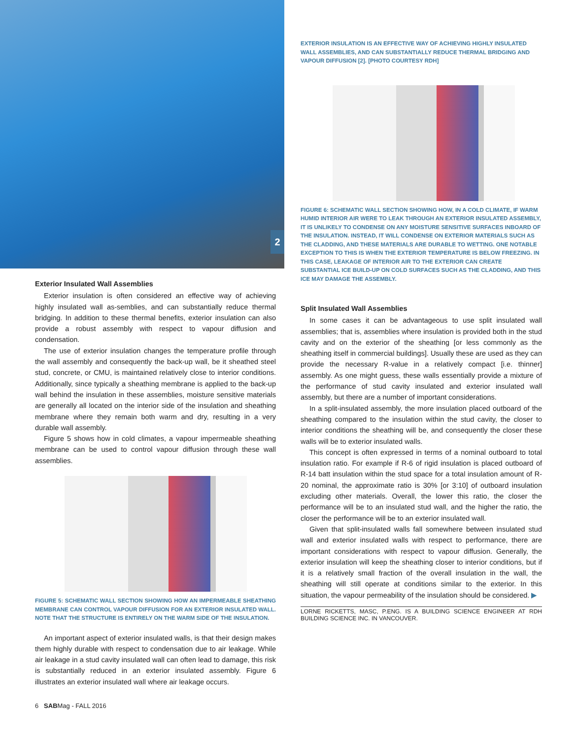2
Exterior Insulated Wall Assemblies
Exterior insulation is often considered an effective way of achieving highly insulated wall as-semblies, and can substantially reduce thermal bridging. In addition to these thermal benefits, exterior insulation can also provide a robust assembly with respect to vapour diffusion and condensation.
The use of exterior insulation changes the temperature profile through the wall assembly and consequently the back-up wall, be it sheathed steel stud, concrete, or CMU, is maintained relatively close to interior conditions. Additionally, since typically a sheathing membrane is applied to the back-up wall behind the insulation in these assemblies, moisture sensitive materials are generally all located on the interior side of the insulation and sheathing membrane where they remain both warm and dry, resulting in a very durable wall assembly.
Figure 5 shows how in cold climates, a vapour impermeable sheathing membrane can be used to control vapour diffusion through these wall assemblies.
FIGURE 5: SCHEMATIC WALL SECTION SHOWING HOW AN IMPERMEABLE SHEATHING MEMBRANE CAN CONTROL VAPOUR DIFFUSION FOR AN EXTERIOR INSULATED WALL. NOTE THAT THE STRUCTURE IS ENTIRELY ON THE WARM SIDE OF THE INSULATION.
An important aspect of exterior insulated walls, is that their design makes them highly durable with respect to condensation due to air leakage. While air leakage in a stud cavity insulated wall can often lead to damage, this risk is substantially reduced in an exterior insulated assembly. Figure 6 illustrates an exterior insulated wall where air leakage occurs.
EXTERIOR INSULATION IS AN EFFECTIVE WAY OF ACHIEVING HIGHLY INSULATED WALL ASSEMBLIES, AND CAN SUBSTANTIALLY REDUCE THERMAL BRIDGING AND VAPOUR DIFFUSION [2]. [PHOTO COURTESY RDH]
FIGURE 6: SCHEMATIC WALL SECTION SHOWING HOW, IN A COLD CLIMATE, IF WARM HUMID INTERIOR AIR WERE TO LEAK THROUGH AN EXTERIOR INSULATED ASSEMBLY, IT IS UNLIKELY TO CONDENSE ON ANY MOISTURE SENSITIVE SURFACES INBOARD OF THE INSULATION. INSTEAD, IT WILL CONDENSE ON EXTERIOR MATERIALS SUCH AS THE CLADDING, AND THESE MATERIALS ARE DURABLE TO WETTING. ONE NOTABLE EXCEPTION TO THIS IS WHEN THE EXTERIOR TEMPERATURE IS BELOW FREEZING. IN THIS CASE, LEAKAGE OF INTERIOR AIR TO THE EXTERIOR CAN CREATE SUBSTANTIAL ICE BUILD-UP ON COLD SURFACES SUCH AS THE CLADDING, AND THIS ICE MAY DAMAGE THE ASSEMBLY.
Split Insulated Wall Assemblies
In some cases it can be advantageous to use split insulated wall assemblies; that is, assemblies where insulation is provided both in the stud cavity and on the exterior of the sheathing [or less commonly as the sheathing itself in commercial buildings]. Usually these are used as they can provide the necessary R-value in a relatively compact [i.e. thinner] assembly. As one might guess, these walls essentially provide a mixture of the performance of stud cavity insulated and exterior insulated wall assembly, but there are a number of important considerations.
In a split-insulated assembly, the more insulation placed outboard of the sheathing compared to the insulation within the stud cavity, the closer to interior conditions the sheathing will be, and consequently the closer these walls will be to exterior insulated walls.
This concept is often expressed in terms of a nominal outboard to total insulation ratio. For example if R-6 of rigid insulation is placed outboard of R-14 batt insulation within the stud space for a total insulation amount of R-20 nominal, the approximate ratio is 30% [or 3:10] of outboard insulation excluding other materials. Overall, the lower this ratio, the closer the performance will be to an insulated stud wall, and the higher the ratio, the closer the performance will be to an exterior insulated wall.
Given that split-insulated walls fall somewhere between insulated stud wall and exterior insulated walls with respect to performance, there are important considerations with respect to vapour diffusion. Generally, the exterior insulation will keep the sheathing closer to interior conditions, but if it is a relatively small fraction of the overall insulation in the wall, the sheathing will still operate at conditions similar to the exterior. In this situation, the vapour permeability of the insulation should be considered. ▶
LORNE RICKETTS, MASC, P.ENG. IS A BUILDING SCIENCE ENGINEER AT RDH BUILDING SCIENCE INC. IN VANCOUVER.
6 SABMag - FALL 2016